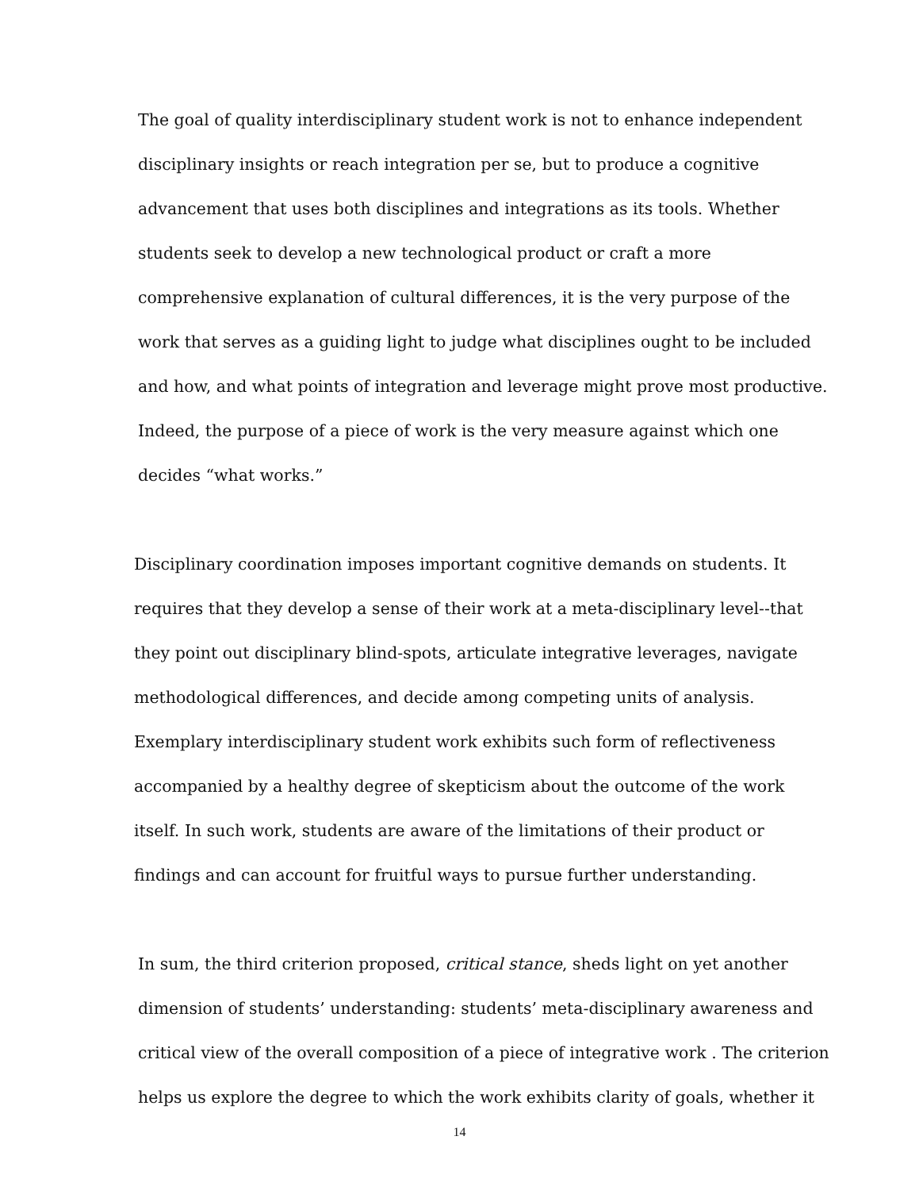The goal of quality interdisciplinary student work is not to enhance independent disciplinary insights or reach integration per se, but to produce a cognitive advancement that uses both disciplines and integrations as its tools. Whether students seek to develop a new technological product or craft a more comprehensive explanation of cultural differences, it is the very purpose of the work that serves as a guiding light to judge what disciplines ought to be included and how, and what points of integration and leverage might prove most productive. Indeed, the purpose of a piece of work is the very measure against which one decides “what works.”
Disciplinary coordination imposes important cognitive demands on students. It requires that they develop a sense of their work at a meta-disciplinary level--that they point out disciplinary blind-spots, articulate integrative leverages, navigate methodological differences, and decide among competing units of analysis. Exemplary interdisciplinary student work exhibits such form of reflectiveness accompanied by a healthy degree of skepticism about the outcome of the work itself. In such work, students are aware of the limitations of their product or findings and can account for fruitful ways to pursue further understanding.
In sum, the third criterion proposed, critical stance, sheds light on yet another dimension of students’ understanding: students’ meta-disciplinary awareness and critical view of the overall composition of a piece of integrative work . The criterion helps us explore the degree to which the work exhibits clarity of goals, whether it
14